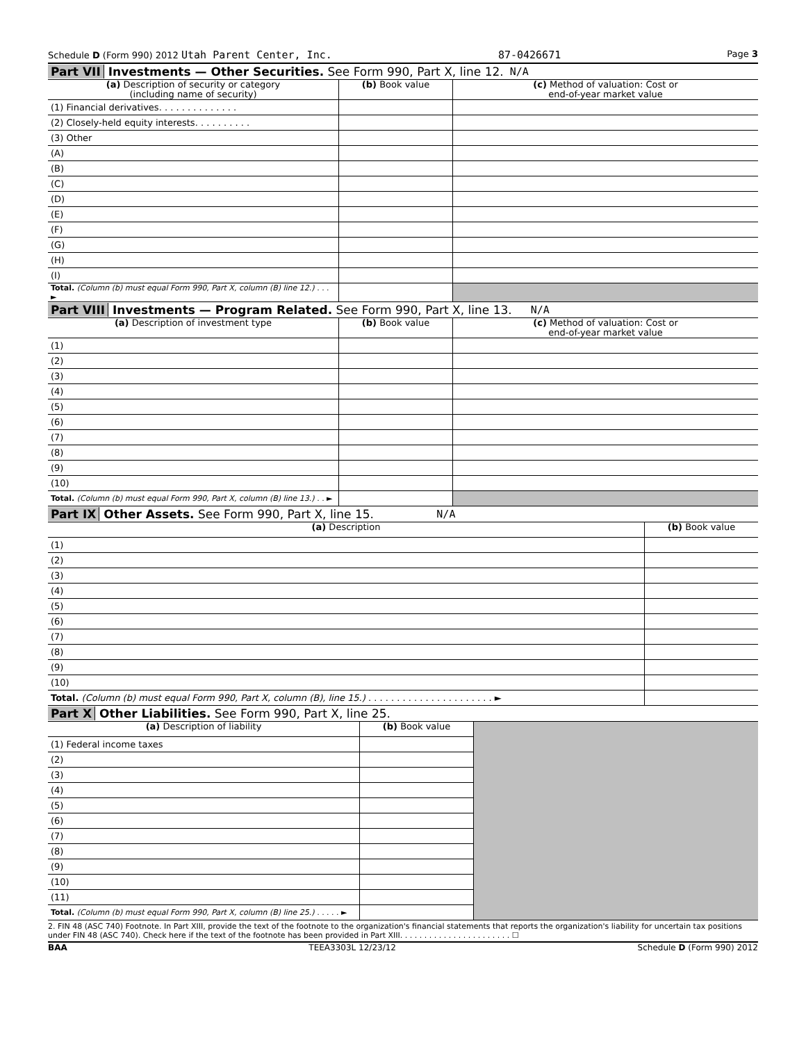Schedule D (Form 990) 2012 Utah Parent Center, Inc. 87-0426671 Page 3
Part VII Investments — Other Securities. See Form 990, Part X, line 12. N/A
| (a) Description of security or category (including name of security) | (b) Book value | (c) Method of valuation: Cost or end-of-year market value |
| --- | --- | --- |
| (1) Financial derivatives. . . . . . . . . . . . . . | | |
| (2) Closely-held equity interests. . . . . . . . . . | | |
| (3) Other | | |
| (A) | | |
| (B) | | |
| (C) | | |
| (D) | | |
| (E) | | |
| (F) | | |
| (G) | | |
| (H) | | |
| (I) | | |
| Total. (Column (b) must equal Form 990, Part X, column (B) line 12.) . . . ► | | |
Part VIII Investments — Program Related. See Form 990, Part X, line 13. N/A
| (a) Description of investment type | (b) Book value | (c) Method of valuation: Cost or end-of-year market value |
| --- | --- | --- |
| (1) | | |
| (2) | | |
| (3) | | |
| (4) | | |
| (5) | | |
| (6) | | |
| (7) | | |
| (8) | | |
| (9) | | |
| (10) | | |
| Total. (Column (b) must equal Form 990, Part X, column (B) line 13.) . . ► | | |
Part IX Other Assets. See Form 990, Part X, line 15. N/A
| (a) Description | (b) Book value |
| --- | --- |
| (1) | |
| (2) | |
| (3) | |
| (4) | |
| (5) | |
| (6) | |
| (7) | |
| (8) | |
| (9) | |
| (10) | |
| Total. (Column (b) must equal Form 990, Part X, column (B), line 15.) . . . . . . . . . . . . . . . . . . . . . . ► | |
Part X Other Liabilities. See Form 990, Part X, line 25.
| (a) Description of liability | (b) Book value | |
| (1) Federal income taxes | | |
| (2) | | |
| (3) | | |
| (4) | | |
| (5) | | |
| (6) | | |
| (7) | | |
| (8) | | |
| (9) | | |
| (10) | | |
| (11) | | |
| Total. (Column (b) must equal Form 990, Part X, column (B) line 25.) . . . . . ► | | |
2. FIN 48 (ASC 740) Footnote. In Part XIII, provide the text of the footnote to the organization's financial statements that reports the organization's liability for uncertain tax positions under FIN 48 (ASC 740). Check here if the text of the footnote has been provided in Part XIII. . . . . . . . . . . . . . . . . . . . . . . ☐
BAA TEEA3303L 12/23/12 Schedule D (Form 990) 2012